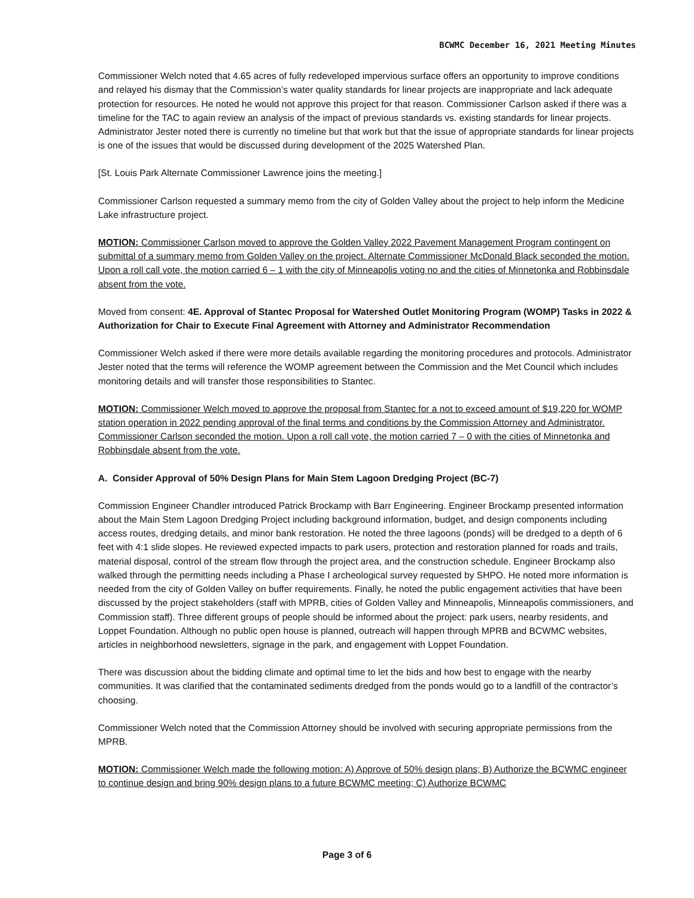BCWMC December 16, 2021 Meeting Minutes
Commissioner Welch noted that 4.65 acres of fully redeveloped impervious surface offers an opportunity to improve conditions and relayed his dismay that the Commission’s water quality standards for linear projects are inappropriate and lack adequate protection for resources. He noted he would not approve this project for that reason. Commissioner Carlson asked if there was a timeline for the TAC to again review an analysis of the impact of previous standards vs. existing standards for linear projects. Administrator Jester noted there is currently no timeline but that work but that the issue of appropriate standards for linear projects is one of the issues that would be discussed during development of the 2025 Watershed Plan.
[St. Louis Park Alternate Commissioner Lawrence joins the meeting.]
Commissioner Carlson requested a summary memo from the city of Golden Valley about the project to help inform the Medicine Lake infrastructure project.
MOTION: Commissioner Carlson moved to approve the Golden Valley 2022 Pavement Management Program contingent on submittal of a summary memo from Golden Valley on the project. Alternate Commissioner McDonald Black seconded the motion. Upon a roll call vote, the motion carried 6 – 1 with the city of Minneapolis voting no and the cities of Minnetonka and Robbinsdale absent from the vote.
Moved from consent: 4E. Approval of Stantec Proposal for Watershed Outlet Monitoring Program (WOMP) Tasks in 2022 & Authorization for Chair to Execute Final Agreement with Attorney and Administrator Recommendation
Commissioner Welch asked if there were more details available regarding the monitoring procedures and protocols. Administrator Jester noted that the terms will reference the WOMP agreement between the Commission and the Met Council which includes monitoring details and will transfer those responsibilities to Stantec.
MOTION: Commissioner Welch moved to approve the proposal from Stantec for a not to exceed amount of $19,220 for WOMP station operation in 2022 pending approval of the final terms and conditions by the Commission Attorney and Administrator. Commissioner Carlson seconded the motion. Upon a roll call vote, the motion carried 7 – 0 with the cities of Minnetonka and Robbinsdale absent from the vote.
A. Consider Approval of 50% Design Plans for Main Stem Lagoon Dredging Project (BC-7)
Commission Engineer Chandler introduced Patrick Brockamp with Barr Engineering. Engineer Brockamp presented information about the Main Stem Lagoon Dredging Project including background information, budget, and design components including access routes, dredging details, and minor bank restoration. He noted the three lagoons (ponds) will be dredged to a depth of 6 feet with 4:1 slide slopes. He reviewed expected impacts to park users, protection and restoration planned for roads and trails, material disposal, control of the stream flow through the project area, and the construction schedule. Engineer Brockamp also walked through the permitting needs including a Phase I archeological survey requested by SHPO. He noted more information is needed from the city of Golden Valley on buffer requirements. Finally, he noted the public engagement activities that have been discussed by the project stakeholders (staff with MPRB, cities of Golden Valley and Minneapolis, Minneapolis commissioners, and Commission staff). Three different groups of people should be informed about the project: park users, nearby residents, and Loppet Foundation. Although no public open house is planned, outreach will happen through MPRB and BCWMC websites, articles in neighborhood newsletters, signage in the park, and engagement with Loppet Foundation.
There was discussion about the bidding climate and optimal time to let the bids and how best to engage with the nearby communities. It was clarified that the contaminated sediments dredged from the ponds would go to a landfill of the contractor’s choosing.
Commissioner Welch noted that the Commission Attorney should be involved with securing appropriate permissions from the MPRB.
MOTION: Commissioner Welch made the following motion: A) Approve of 50% design plans; B) Authorize the BCWMC engineer to continue design and bring 90% design plans to a future BCWMC meeting; C) Authorize BCWMC
Page 3 of 6